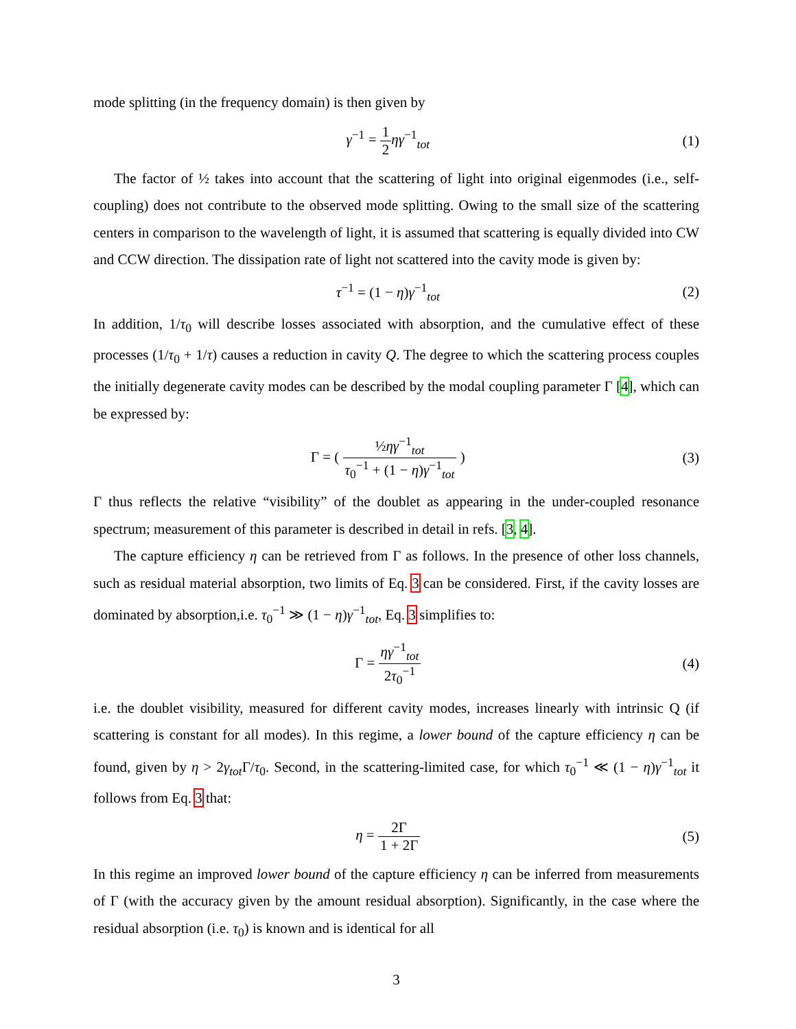mode splitting (in the frequency domain) is then given by
γ<sup>−1</sup> = 1 2 ηγ<sup>−1</sup><sub>tot</sub> (1)
The factor of ½ takes into account that the scattering of light into original eigenmodes (i.e., self-coupling) does not contribute to the observed mode splitting. Owing to the small size of the scattering centers in comparison to the wavelength of light, it is assumed that scattering is equally divided into CW and CCW direction. The dissipation rate of light not scattered into the cavity mode is given by:
τ<sup>−1</sup> = (1 − η)γ<sup>−1</sup><sub>tot</sub> (2)
In addition, 1/τ<sub>0</sub> will describe losses associated with absorption, and the cumulative effect of these processes (1/τ<sub>0</sub> + 1/τ) causes a reduction in cavity Q. The degree to which the scattering process couples the initially degenerate cavity modes can be described by the modal coupling parameter Γ [4], which can be expressed by:
Γ = ( ½ηγ<sup>−1</sup><sub>tot</sub> τ<sub>0</sub><sup>−1</sup> + (1 − η)γ<sup>−1</sup><sub>tot</sub> )
(3)
Γ thus reflects the relative “visibility” of the doublet as appearing in the under-coupled resonance spectrum; measurement of this parameter is described in detail in refs. [3, 4].
The capture efficiency η can be retrieved from Γ as follows. In the presence of other loss channels, such as residual material absorption, two limits of Eq. 3 can be considered. First, if the cavity losses are dominated by absorption,i.e. τ<sub>0</sub><sup>−1</sup> ≫ (1 − η)γ<sup>−1</sup><sub>tot</sub>, Eq. 3 simplifies to:
Γ = ηγ<sup>−1</sup><sub>tot</sub> 2τ<sub>0</sub><sup>−1</sup> (4)
i.e. the doublet visibility, measured for different cavity modes, increases linearly with intrinsic Q (if scattering is constant for all modes). In this regime, a lower bound of the capture efficiency η can be found, given by η > 2γ<sub>tot</sub> Γ/τ<sub>0</sub>. Second, in the scattering-limited case, for which τ<sub>0</sub><sup>−1</sup> ≪ (1 − η)γ<sup>−1</sup><sub>tot</sub> it follows from Eq. 3 that:
η = 2Γ 1 + 2Γ (5)
In this regime an improved lower bound of the capture efficiency η can be inferred from measurements of Γ (with the accuracy given by the amount residual absorption). Significantly, in the case where the residual absorption (i.e. τ<sub>0</sub>) is known and is identical for all
3